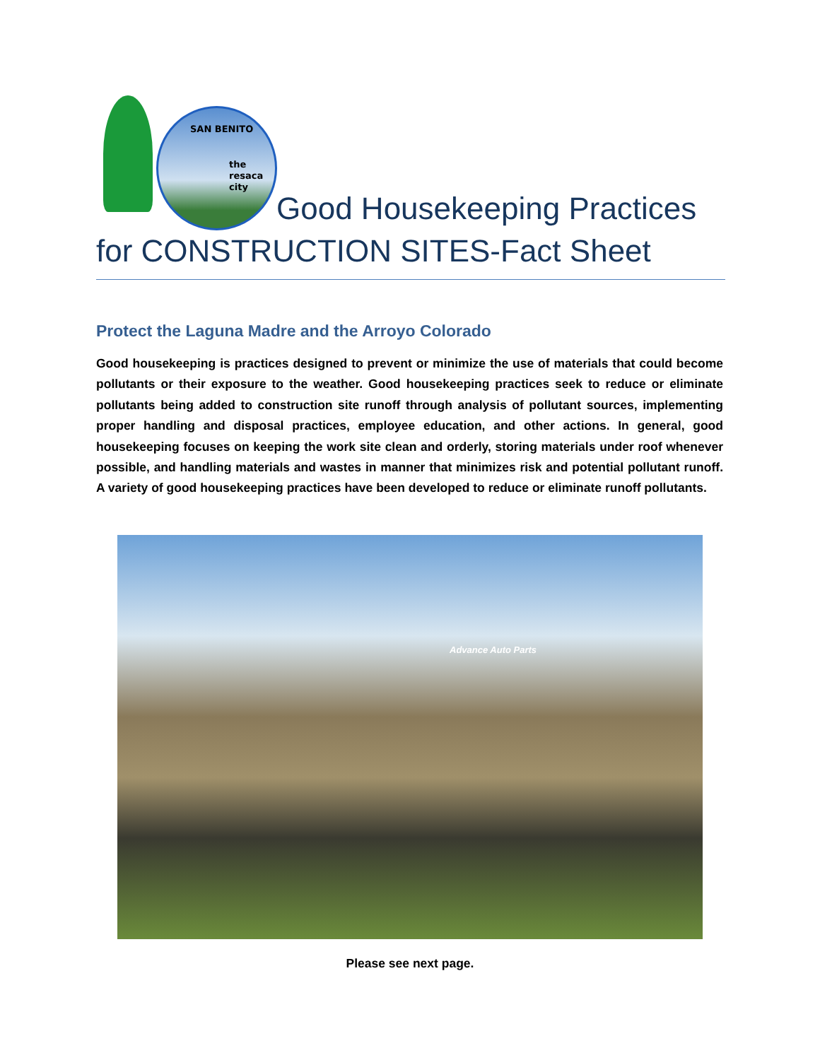SAN BENITO
the
resaca
city
Good Housekeeping Practices
for CONSTRUCTION SITES-Fact Sheet
Protect the Laguna Madre and the Arroyo Colorado
Good housekeeping is practices designed to prevent or minimize the use of materials that could become pollutants or their exposure to the weather. Good housekeeping practices seek to reduce or eliminate pollutants being added to construction site runoff through analysis of pollutant sources, implementing proper handling and disposal practices, employee education, and other actions. In general, good housekeeping focuses on keeping the work site clean and orderly, storing materials under roof whenever possible, and handling materials and wastes in manner that minimizes risk and potential pollutant runoff. A variety of good housekeeping practices have been developed to reduce or eliminate runoff pollutants.
Advance Auto Parts
Please see next page.